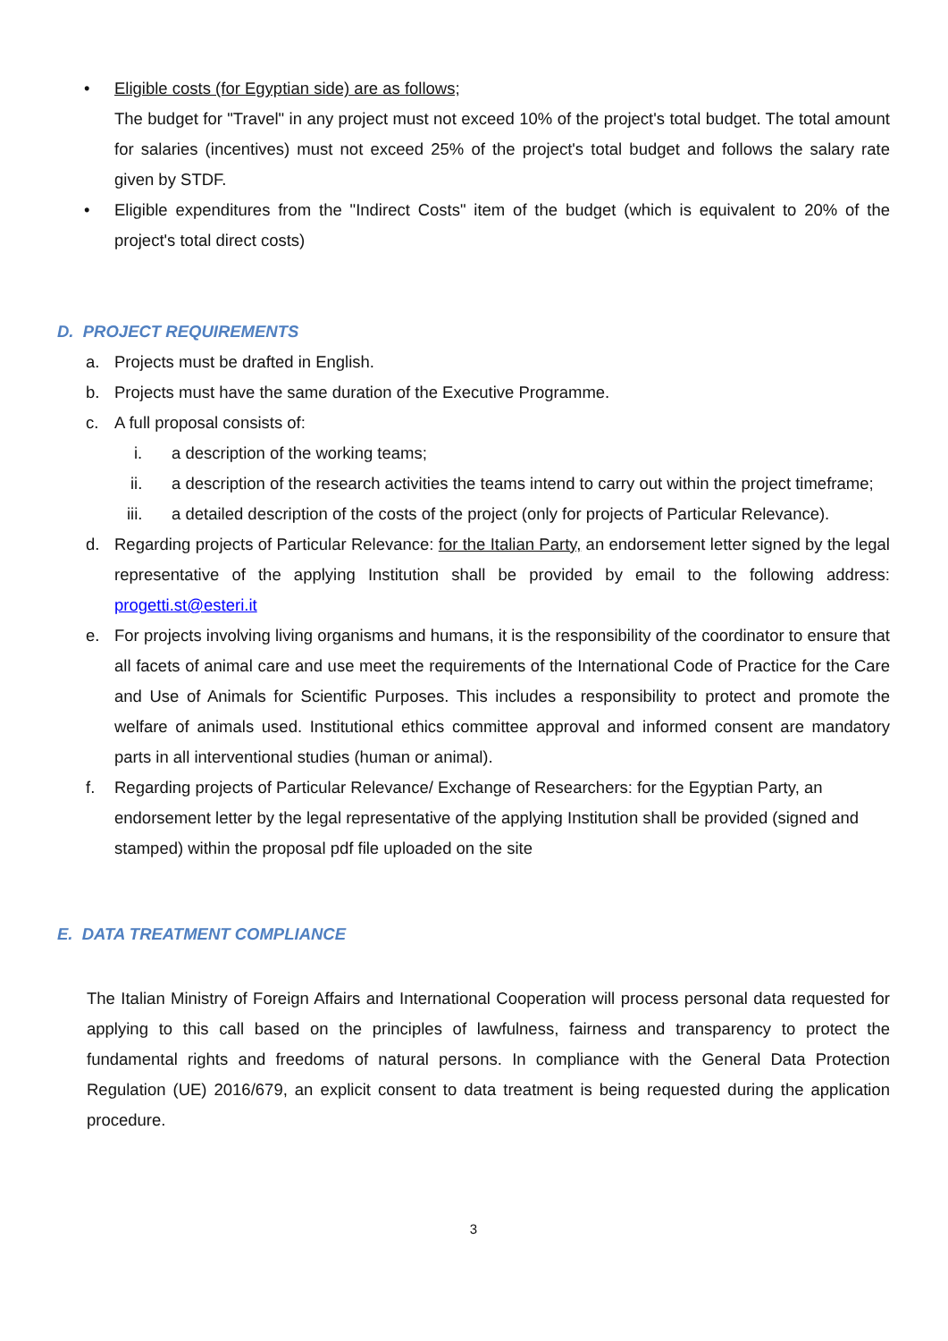• Eligible costs (for Egyptian side) are as follows;
The budget for "Travel" in any project must not exceed 10% of the project's total budget. The total amount for salaries (incentives) must not exceed 25% of the project's total budget and follows the salary rate given by STDF.
• Eligible expenditures from the "Indirect Costs" item of the budget (which is equivalent to 20% of the project's total direct costs)
D. PROJECT REQUIREMENTS
a. Projects must be drafted in English.
b. Projects must have the same duration of the Executive Programme.
c. A full proposal consists of:
i. a description of the working teams;
ii. a description of the research activities the teams intend to carry out within the project timeframe;
iii. a detailed description of the costs of the project (only for projects of Particular Relevance).
d. Regarding projects of Particular Relevance: for the Italian Party, an endorsement letter signed by the legal representative of the applying Institution shall be provided by email to the following address: progetti.st@esteri.it
e. For projects involving living organisms and humans, it is the responsibility of the coordinator to ensure that all facets of animal care and use meet the requirements of the International Code of Practice for the Care and Use of Animals for Scientific Purposes. This includes a responsibility to protect and promote the welfare of animals used. Institutional ethics committee approval and informed consent are mandatory parts in all interventional studies (human or animal).
f. Regarding projects of Particular Relevance/ Exchange of Researchers: for the Egyptian Party, an endorsement letter by the legal representative of the applying Institution shall be provided (signed and stamped) within the proposal pdf file uploaded on the site
E. DATA TREATMENT COMPLIANCE
The Italian Ministry of Foreign Affairs and International Cooperation will process personal data requested for applying to this call based on the principles of lawfulness, fairness and transparency to protect the fundamental rights and freedoms of natural persons. In compliance with the General Data Protection Regulation (UE) 2016/679, an explicit consent to data treatment is being requested during the application procedure.
3